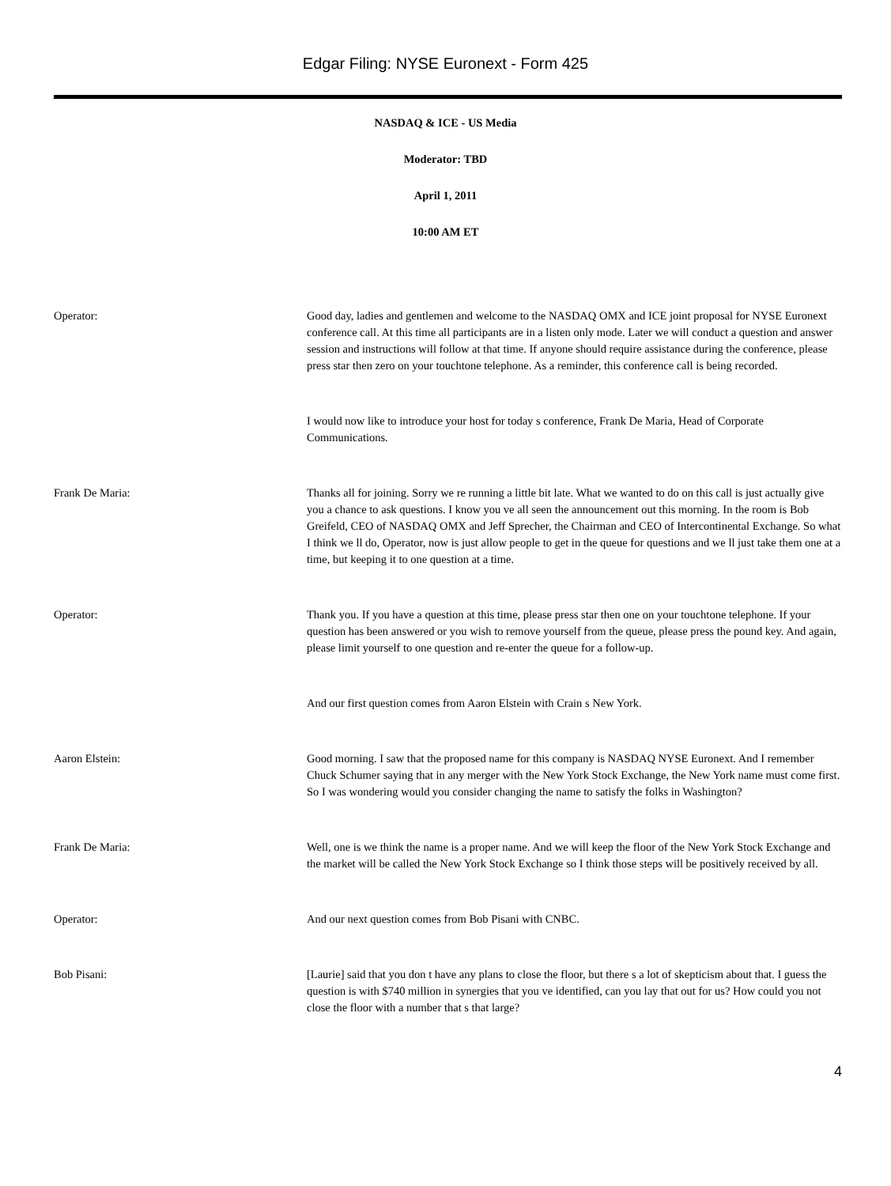Edgar Filing: NYSE Euronext - Form 425
NASDAQ & ICE - US Media
Moderator: TBD
April 1, 2011
10:00 AM ET
Operator: Good day, ladies and gentlemen and welcome to the NASDAQ OMX and ICE joint proposal for NYSE Euronext conference call. At this time all participants are in a listen only mode. Later we will conduct a question and answer session and instructions will follow at that time. If anyone should require assistance during the conference, please press star then zero on your touchtone telephone. As a reminder, this conference call is being recorded.
I would now like to introduce your host for today s conference, Frank De Maria, Head of Corporate Communications.
Frank De Maria: Thanks all for joining. Sorry we re running a little bit late. What we wanted to do on this call is just actually give you a chance to ask questions. I know you ve all seen the announcement out this morning. In the room is Bob Greifeld, CEO of NASDAQ OMX and Jeff Sprecher, the Chairman and CEO of Intercontinental Exchange. So what I think we ll do, Operator, now is just allow people to get in the queue for questions and we ll just take them one at a time, but keeping it to one question at a time.
Operator: Thank you. If you have a question at this time, please press star then one on your touchtone telephone. If your question has been answered or you wish to remove yourself from the queue, please press the pound key. And again, please limit yourself to one question and re-enter the queue for a follow-up.
And our first question comes from Aaron Elstein with Crain s New York.
Aaron Elstein: Good morning. I saw that the proposed name for this company is NASDAQ NYSE Euronext. And I remember Chuck Schumer saying that in any merger with the New York Stock Exchange, the New York name must come first. So I was wondering would you consider changing the name to satisfy the folks in Washington?
Frank De Maria: Well, one is we think the name is a proper name. And we will keep the floor of the New York Stock Exchange and the market will be called the New York Stock Exchange so I think those steps will be positively received by all.
Operator: And our next question comes from Bob Pisani with CNBC.
Bob Pisani: [Laurie] said that you don t have any plans to close the floor, but there s a lot of skepticism about that. I guess the question is with $740 million in synergies that you ve identified, can you lay that out for us? How could you not close the floor with a number that s that large?
4